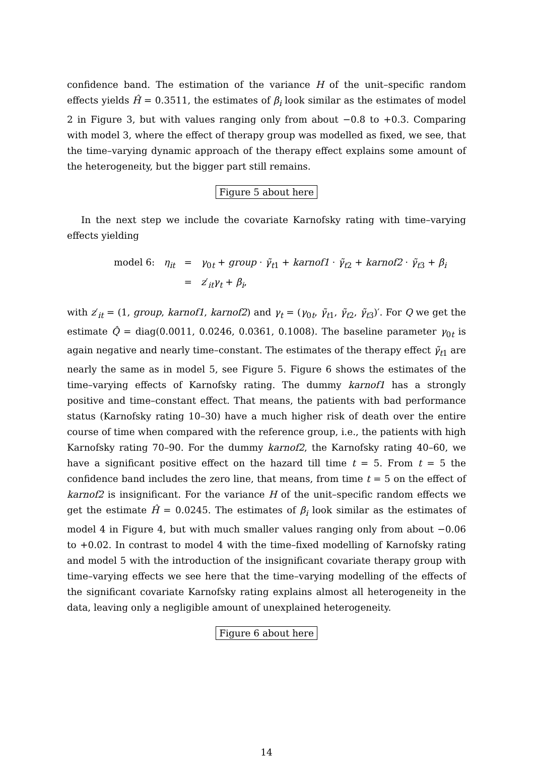confidence band. The estimation of the variance H of the unit–specific random effects yields Ĥ = 0.3511, the estimates of β<sub>i</sub> look similar as the estimates of model 2 in Figure 3, but with values ranging only from about −0.8 to +0.3. Comparing with model 3, where the effect of therapy group was modelled as fixed, we see, that the time–varying dynamic approach of the therapy effect explains some amount of the heterogeneity, but the bigger part still remains.
Figure 5 about here
In the next step we include the covariate Karnofsky rating with time–varying effects yielding
| model 6: | η<sub>it</sub> | = | γ<sub>0t</sub> + group · γ̃<sub>t1</sub> + karnof1 · γ̃<sub>t2</sub> + karnof2 · γ̃<sub>t3</sub> + β<sub>i</sub> |
| | | = | z ′<sub>it</sub> γ<sub>t</sub> + β<sub>i</sub> , |
with z′<sub>it</sub> = (1, group, karnof1, karnof2) and γ<sub>t</sub> = (γ<sub>0t</sub>, γ̃<sub>t1</sub>, γ̃<sub>t2</sub>, γ̃<sub>t3</sub>)′. For Q we get the estimate Q̂ = diag(0.0011, 0.0246, 0.0361, 0.1008). The baseline parameter γ<sub>0t</sub> is again negative and nearly time–constant. The estimates of the therapy effect γ̃<sub>t1</sub> are nearly the same as in model 5, see Figure 5. Figure 6 shows the estimates of the time–varying effects of Karnofsky rating. The dummy karnof1 has a strongly positive and time–constant effect. That means, the patients with bad performance status (Karnofsky rating 10–30) have a much higher risk of death over the entire course of time when compared with the reference group, i.e., the patients with high Karnofsky rating 70–90. For the dummy karnof2, the Karnofsky rating 40–60, we have a significant positive effect on the hazard till time t = 5. From t = 5 the confidence band includes the zero line, that means, from time t = 5 on the effect of karnof2 is insignificant. For the variance H of the unit–specific random effects we get the estimate Ĥ = 0.0245. The estimates of β<sub>i</sub> look similar as the estimates of model 4 in Figure 4, but with much smaller values ranging only from about −0.06 to +0.02. In contrast to model 4 with the time–fixed modelling of Karnofsky rating and model 5 with the introduction of the insignificant covariate therapy group with time–varying effects we see here that the time–varying modelling of the effects of the significant covariate Karnofsky rating explains almost all heterogeneity in the data, leaving only a negligible amount of unexplained heterogeneity.
Figure 6 about here
14